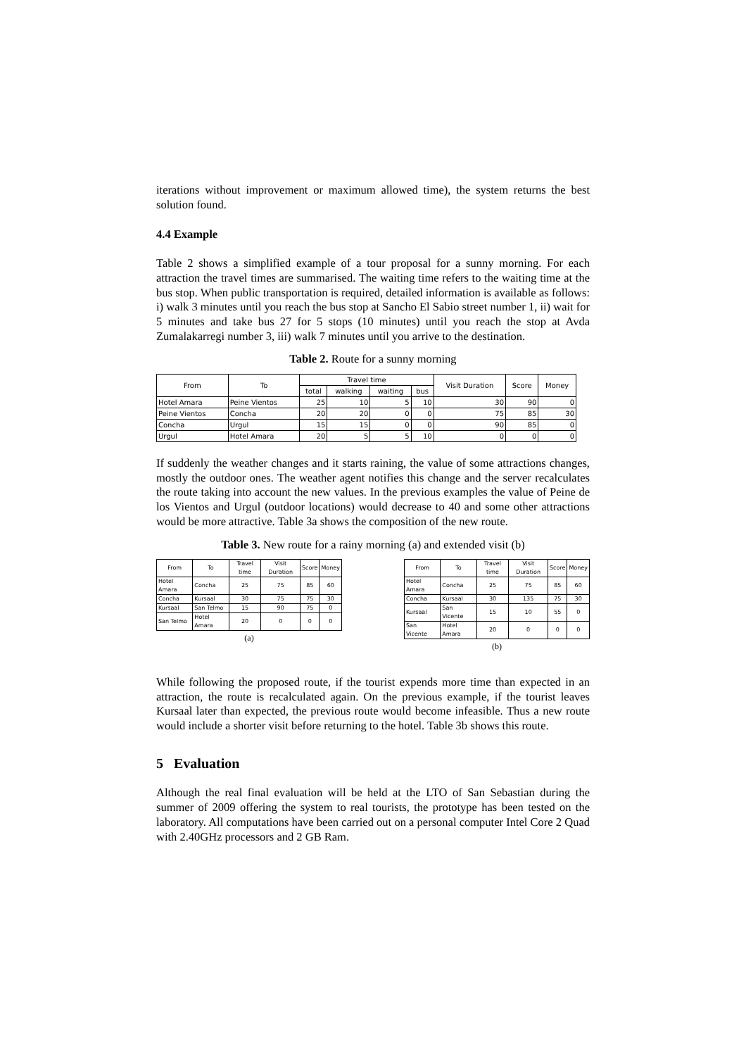iterations without improvement or maximum allowed time), the system returns the best solution found.
4.4 Example
Table 2 shows a simplified example of a tour proposal for a sunny morning. For each attraction the travel times are summarised. The waiting time refers to the waiting time at the bus stop. When public transportation is required, detailed information is available as follows: i) walk 3 minutes until you reach the bus stop at Sancho El Sabio street number 1, ii) wait for 5 minutes and take bus 27 for 5 stops (10 minutes) until you reach the stop at Avda Zumalakarregi number 3, iii) walk 7 minutes until you arrive to the destination.
Table 2. Route for a sunny morning
| From | To | Travel time | | | | Visit Duration | Score | Money |
| --- | --- | --- | --- | --- | --- | --- | --- | --- |
| | | total | walking | waiting | bus | | | |
| Hotel Amara | Peine Vientos | 25 | 10 | 5 | 10 | 30 | 90 | 0 |
| Peine Vientos | Concha | 20 | 20 | 0 | 0 | 75 | 85 | 30 |
| Concha | Urgul | 15 | 15 | 0 | 0 | 90 | 85 | 0 |
| Urgul | Hotel Amara | 20 | 5 | 5 | 10 | 0 | 0 | 0 |
If suddenly the weather changes and it starts raining, the value of some attractions changes, mostly the outdoor ones. The weather agent notifies this change and the server recalculates the route taking into account the new values. In the previous examples the value of Peine de los Vientos and Urgul (outdoor locations) would decrease to 40 and some other attractions would be more attractive. Table 3a shows the composition of the new route.
Table 3. New route for a rainy morning (a) and extended visit (b)
| From | To | Travel time | Visit Duration | Score | Money |
| Hotel Amara | Concha | 25 | 75 | 85 | 60 |
| Concha | Kursaal | 30 | 75 | 75 | 30 |
| Kursaal | San Telmo | 15 | 90 | 75 | 0 |
| San Telmo | Hotel Amara | 20 | 0 | 0 | 0 |
(a)
| From | To | Travel time | Visit Duration | Score | Money |
| Hotel Amara | Concha | 25 | 75 | 85 | 60 |
| Concha | Kursaal | 30 | 135 | 75 | 30 |
| Kursaal | San Vicente | 15 | 10 | 55 | 0 |
| San Vicente | Hotel Amara | 20 | 0 | 0 | 0 |
(b)
While following the proposed route, if the tourist expends more time than expected in an attraction, the route is recalculated again. On the previous example, if the tourist leaves Kursaal later than expected, the previous route would become infeasible. Thus a new route would include a shorter visit before returning to the hotel. Table 3b shows this route.
5 Evaluation
Although the real final evaluation will be held at the LTO of San Sebastian during the summer of 2009 offering the system to real tourists, the prototype has been tested on the laboratory. All computations have been carried out on a personal computer Intel Core 2 Quad with 2.40GHz processors and 2 GB Ram.